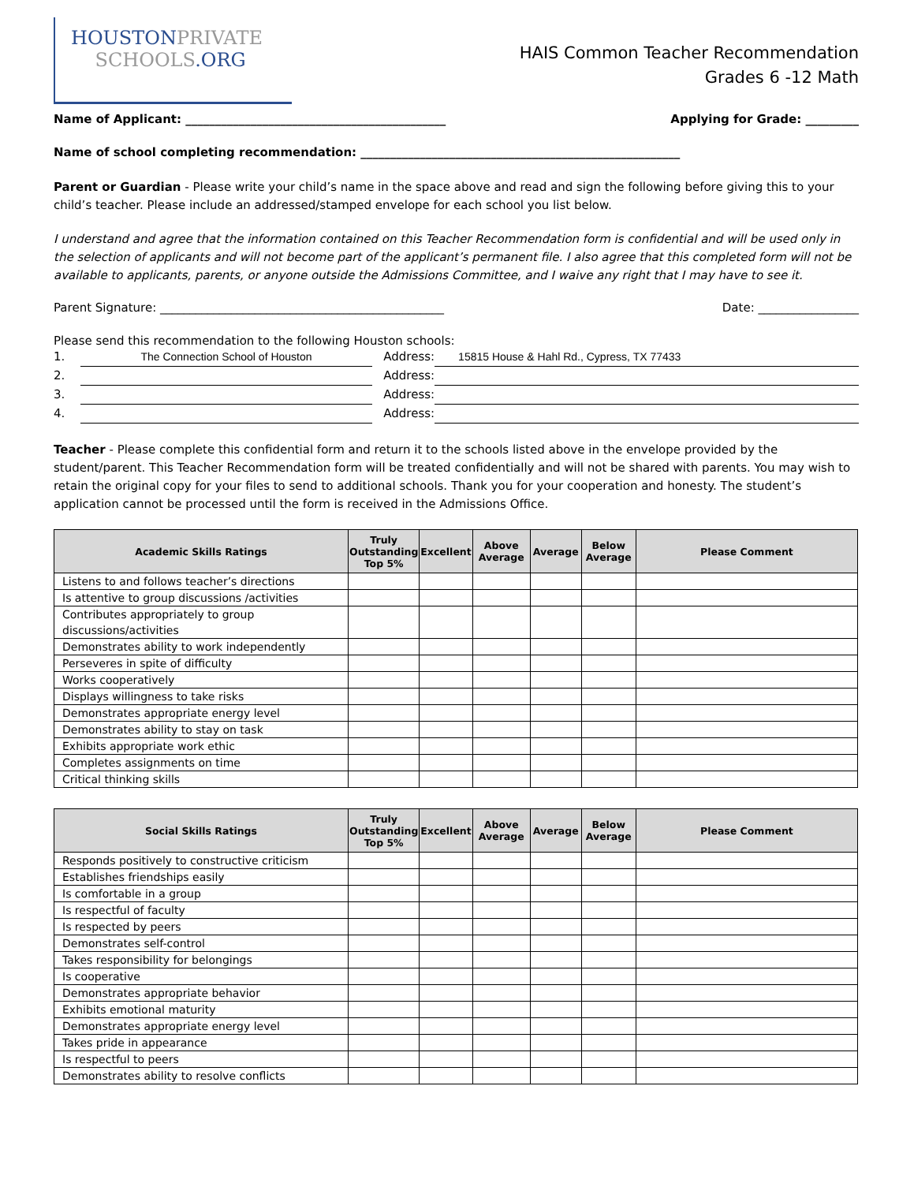HOUSTONPRIVATE
SCHOOLS.ORG
HAIS Common Teacher Recommendation
Grades 6 -12 Math
Name of Applicant: ____________________________________________ Applying for Grade: _________
Name of school completing recommendation: ______________________________________________________
Parent or Guardian - Please write your child’s name in the space above and read and sign the following before giving this to your child’s teacher. Please include an addressed/stamped envelope for each school you list below.
I understand and agree that the information contained on this Teacher Recommendation form is confidential and will be used only in the selection of applicants and will not become part of the applicant’s permanent file. I also agree that this completed form will not be available to applicants, parents, or anyone outside the Admissions Committee, and I waive any right that I may have to see it.
Parent Signature: ________________________________________________ Date: _________________
Please send this recommendation to the following Houston schools:
1. The Connection School of Houston Address: 15815 House & Hahl Rd., Cypress, TX 77433
2. Address:
3. Address:
4. Address:
Teacher - Please complete this confidential form and return it to the schools listed above in the envelope provided by the student/parent. This Teacher Recommendation form will be treated confidentially and will not be shared with parents. You may wish to retain the original copy for your files to send to additional schools. Thank you for your cooperation and honesty. The student’s application cannot be processed until the form is received in the Admissions Office.
| Academic Skills Ratings | Truly Outstanding Top 5% | Excellent | Above Average | Average | Below Average | Please Comment |
| --- | --- | --- | --- | --- | --- | --- |
| Listens to and follows teacher’s directions | | | | | | |
| Is attentive to group discussions /activities | | | | | | |
| Contributes appropriately to group discussions/activities | | | | | | |
| Demonstrates ability to work independently | | | | | | |
| Perseveres in spite of difficulty | | | | | | |
| Works cooperatively | | | | | | |
| Displays willingness to take risks | | | | | | |
| Demonstrates appropriate energy level | | | | | | |
| Demonstrates ability to stay on task | | | | | | |
| Exhibits appropriate work ethic | | | | | | |
| Completes assignments on time | | | | | | |
| Critical thinking skills | | | | | | |
| Social Skills Ratings | Truly Outstanding Top 5% | Excellent | Above Average | Average | Below Average | Please Comment |
| --- | --- | --- | --- | --- | --- | --- |
| Responds positively to constructive criticism | | | | | | |
| Establishes friendships easily | | | | | | |
| Is comfortable in a group | | | | | | |
| Is respectful of faculty | | | | | | |
| Is respected by peers | | | | | | |
| Demonstrates self-control | | | | | | |
| Takes responsibility for belongings | | | | | | |
| Is cooperative | | | | | | |
| Demonstrates appropriate behavior | | | | | | |
| Exhibits emotional maturity | | | | | | |
| Demonstrates appropriate energy level | | | | | | |
| Takes pride in appearance | | | | | | |
| Is respectful to peers | | | | | | |
| Demonstrates ability to resolve conflicts | | | | | | |